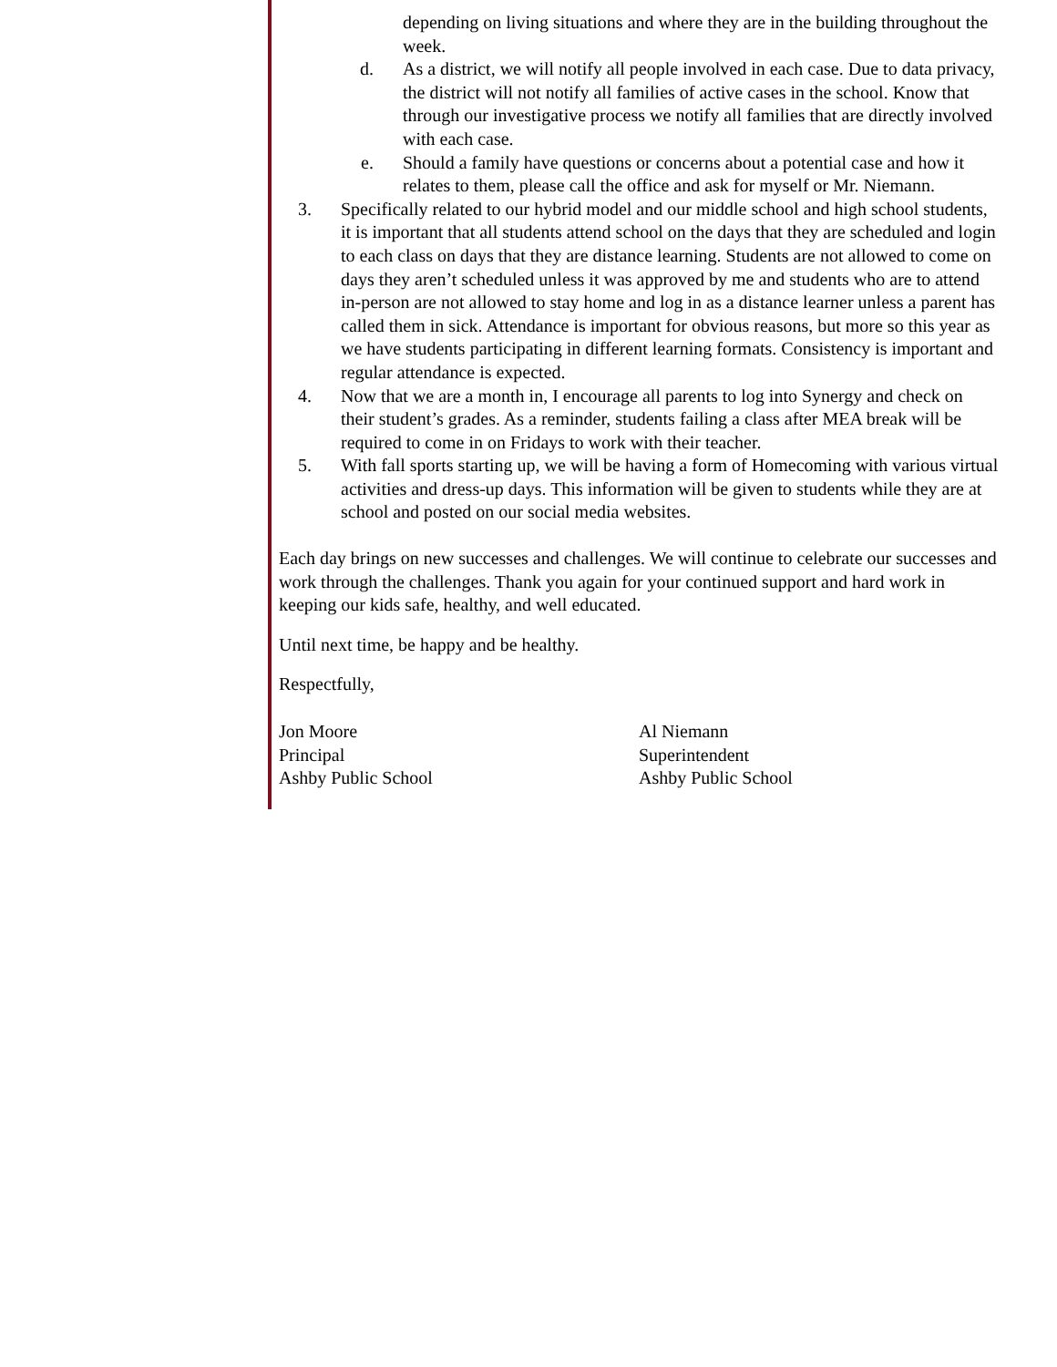depending on living situations and where they are in the building throughout the week.
d. As a district, we will notify all people involved in each case. Due to data privacy, the district will not notify all families of active cases in the school. Know that through our investigative process we notify all families that are directly involved with each case.
e. Should a family have questions or concerns about a potential case and how it relates to them, please call the office and ask for myself or Mr. Niemann.
3. Specifically related to our hybrid model and our middle school and high school students, it is important that all students attend school on the days that they are scheduled and login to each class on days that they are distance learning. Students are not allowed to come on days they aren’t scheduled unless it was approved by me and students who are to attend in-person are not allowed to stay home and log in as a distance learner unless a parent has called them in sick. Attendance is important for obvious reasons, but more so this year as we have students participating in different learning formats. Consistency is important and regular attendance is expected.
4. Now that we are a month in, I encourage all parents to log into Synergy and check on their student’s grades. As a reminder, students failing a class after MEA break will be required to come in on Fridays to work with their teacher.
5. With fall sports starting up, we will be having a form of Homecoming with various virtual activities and dress-up days. This information will be given to students while they are at school and posted on our social media websites.
Each day brings on new successes and challenges. We will continue to celebrate our successes and work through the challenges. Thank you again for your continued support and hard work in keeping our kids safe, healthy, and well educated.
Until next time, be happy and be healthy.
Respectfully,
Jon Moore
Principal
Ashby Public School
Al Niemann
Superintendent
Ashby Public School